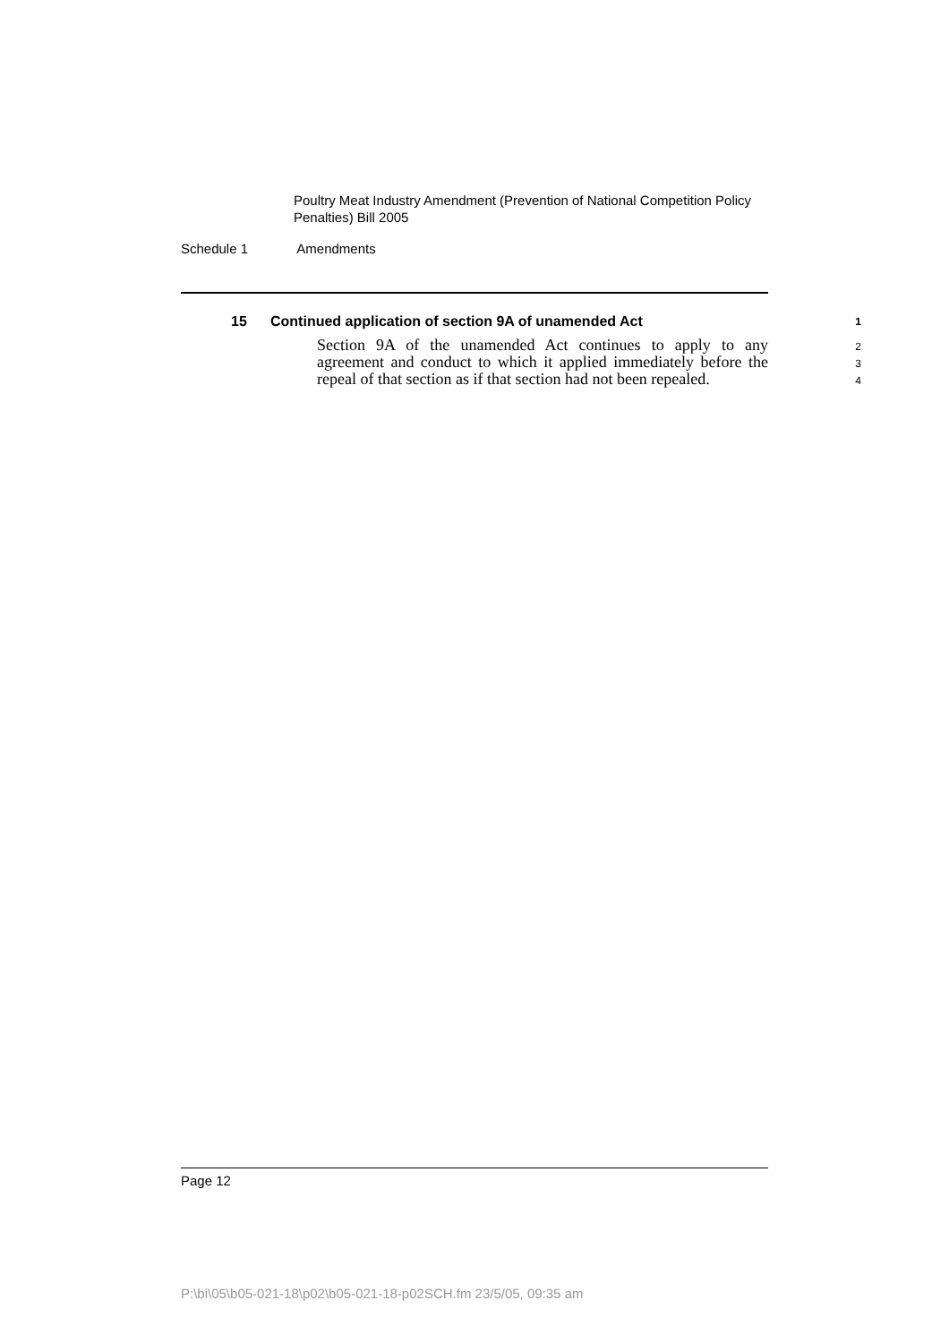Poultry Meat Industry Amendment (Prevention of National Competition Policy Penalties) Bill 2005
Schedule 1 Amendments
15 Continued application of section 9A of unamended Act
1
Section 9A of the unamended Act continues to apply to any agreement and conduct to which it applied immediately before the repeal of that section as if that section had not been repealed.
2
3
4
Page 12
P:\bi\05\b05-021-18\p02\b05-021-18-p02SCH.fm 23/5/05, 09:35 am